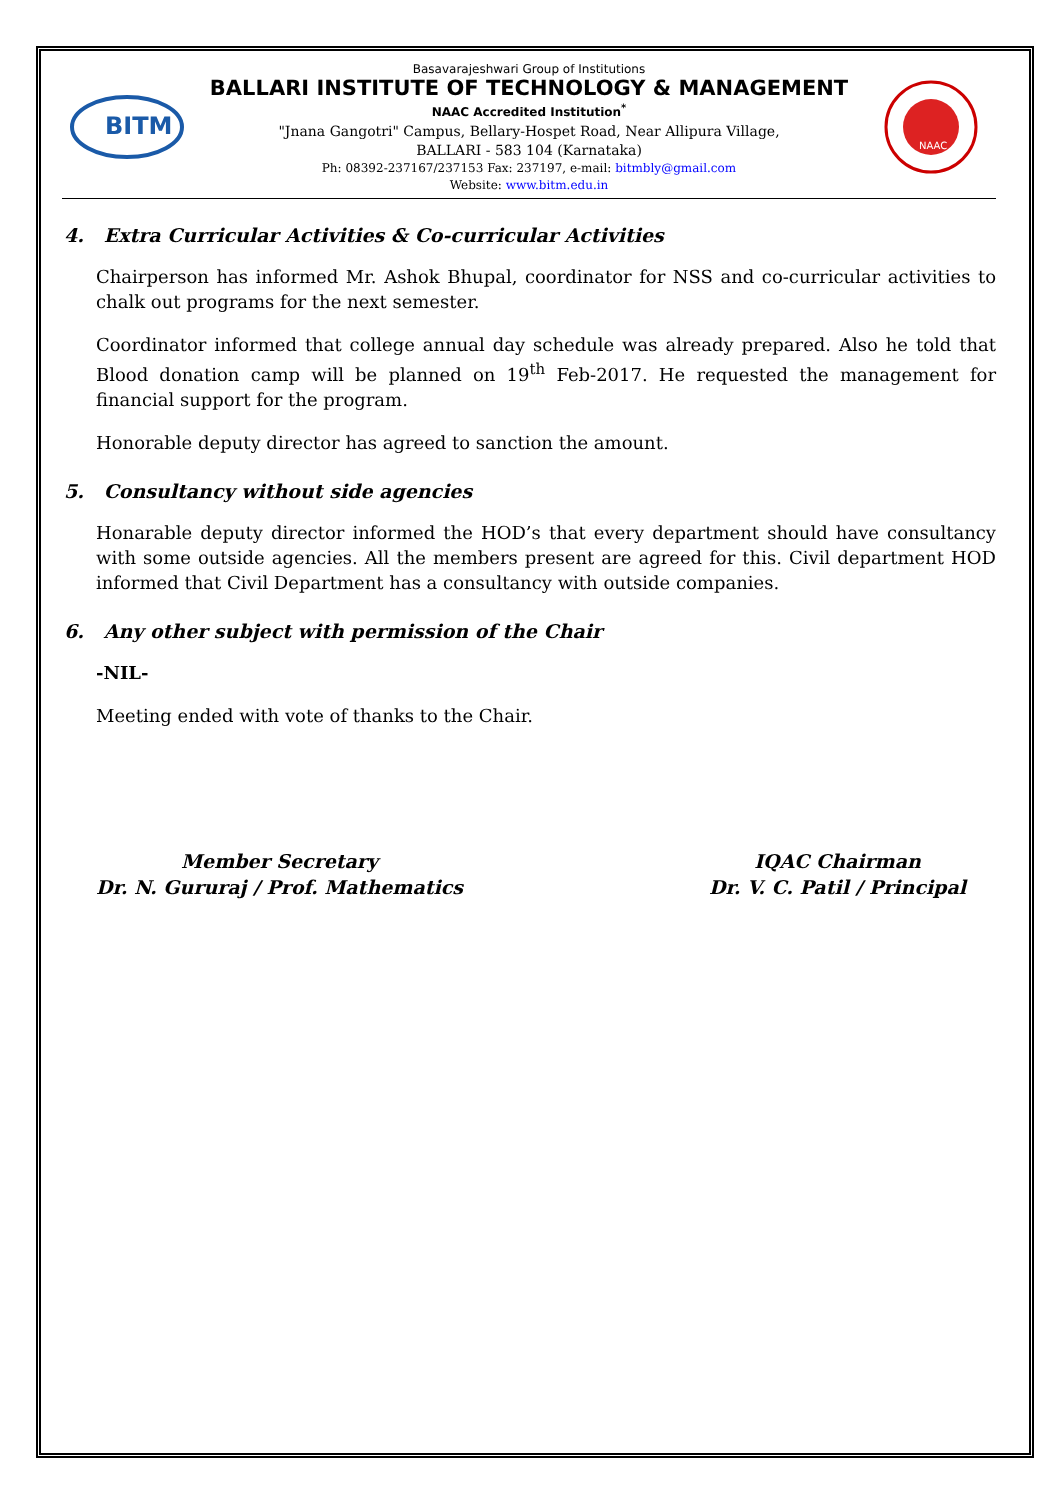BITM
Basavarajeshwari Group of Institutions
BALLARI INSTITUTE OF TECHNOLOGY & MANAGEMENT
NAAC Accredited Institution<sup>*</sup>
"Jnana Gangotri" Campus, Bellary-Hospet Road, Near Allipura Village,
BALLARI - 583 104 (Karnataka)
Ph: 08392-237167/237153 Fax: 237197, e-mail: bitmbly@gmail.com
Website: www.bitm.edu.in
NAAC
4. Extra Curricular Activities & Co-curricular Activities
Chairperson has informed Mr. Ashok Bhupal, coordinator for NSS and co-curricular activities to chalk out programs for the next semester.
Coordinator informed that college annual day schedule was already prepared. Also he told that Blood donation camp will be planned on 19<sup>th</sup> Feb-2017. He requested the management for financial support for the program.
Honorable deputy director has agreed to sanction the amount.
5. Consultancy without side agencies
Honarable deputy director informed the HOD’s that every department should have consultancy with some outside agencies. All the members present are agreed for this. Civil department HOD informed that Civil Department has a consultancy with outside companies.
6. Any other subject with permission of the Chair
-NIL-
Meeting ended with vote of thanks to the Chair.
Member Secretary
Dr. N. Gururaj / Prof. Mathematics
IQAC Chairman
Dr. V. C. Patil / Principal